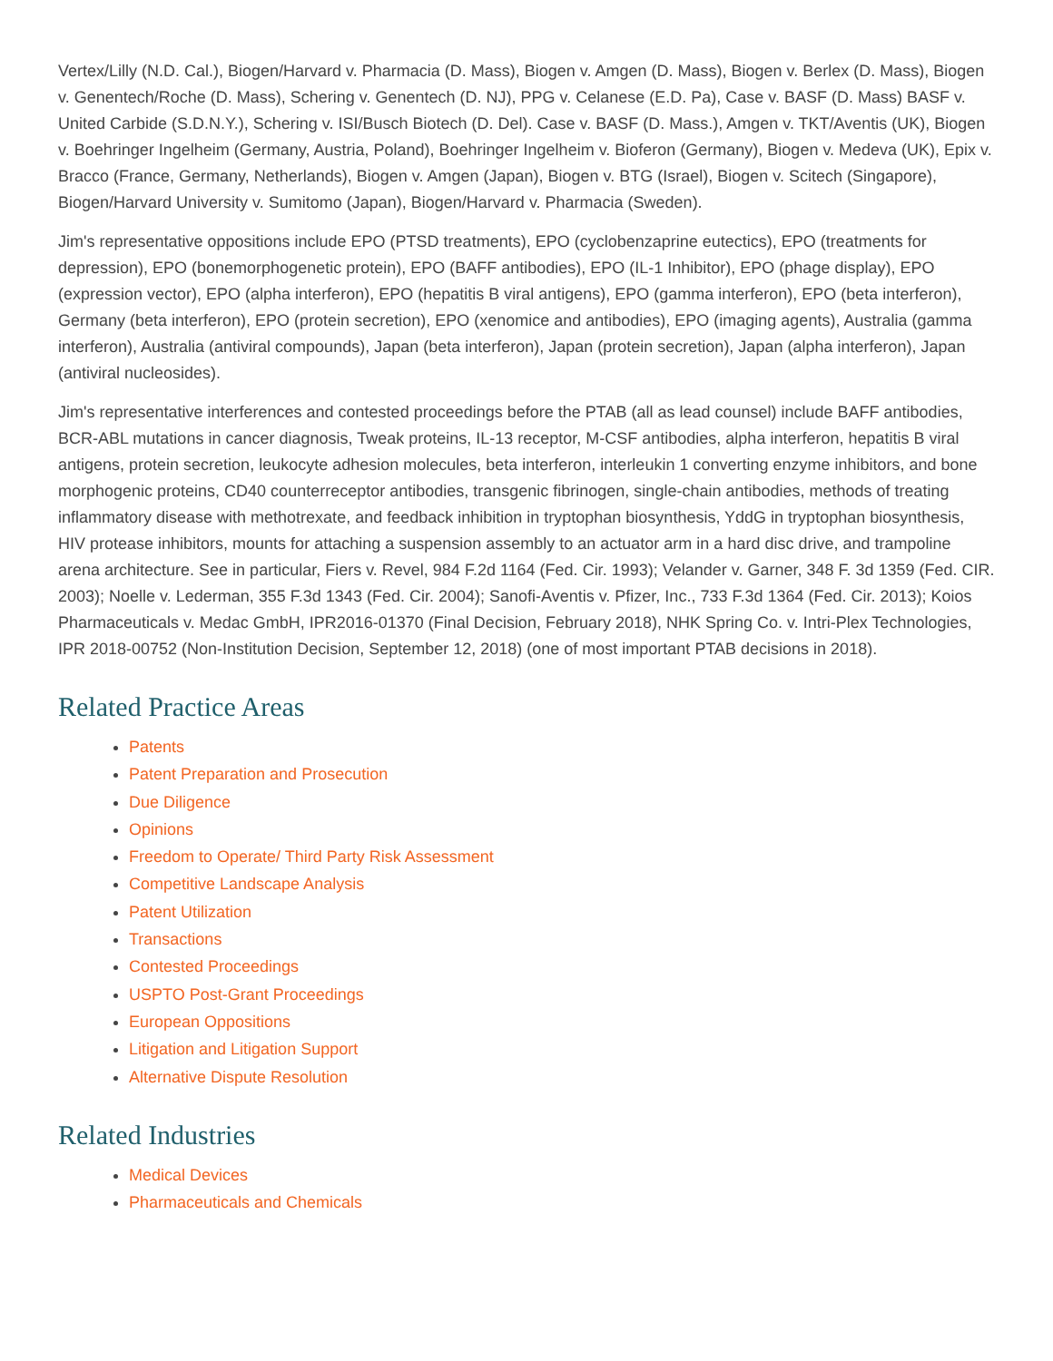Vertex/Lilly (N.D. Cal.), Biogen/Harvard v. Pharmacia (D. Mass), Biogen v. Amgen (D. Mass), Biogen v. Berlex (D. Mass), Biogen v. Genentech/Roche (D. Mass), Schering v. Genentech (D. NJ), PPG v. Celanese (E.D. Pa), Case v. BASF (D. Mass) BASF v. United Carbide (S.D.N.Y.), Schering v. ISI/Busch Biotech (D. Del). Case v. BASF (D. Mass.), Amgen v. TKT/Aventis (UK), Biogen v. Boehringer Ingelheim (Germany, Austria, Poland), Boehringer Ingelheim v. Bioferon (Germany), Biogen v. Medeva (UK), Epix v. Bracco (France, Germany, Netherlands), Biogen v. Amgen (Japan), Biogen v. BTG (Israel), Biogen v. Scitech (Singapore), Biogen/Harvard University v. Sumitomo (Japan), Biogen/Harvard v. Pharmacia (Sweden).
Jim's representative oppositions include EPO (PTSD treatments), EPO (cyclobenzaprine eutectics), EPO (treatments for depression), EPO (bonemorphogenetic protein), EPO (BAFF antibodies), EPO (IL-1 Inhibitor), EPO (phage display), EPO (expression vector), EPO (alpha interferon), EPO (hepatitis B viral antigens), EPO (gamma interferon), EPO (beta interferon), Germany (beta interferon), EPO (protein secretion), EPO (xenomice and antibodies), EPO (imaging agents), Australia (gamma interferon), Australia (antiviral compounds), Japan (beta interferon), Japan (protein secretion), Japan (alpha interferon), Japan (antiviral nucleosides).
Jim's representative interferences and contested proceedings before the PTAB (all as lead counsel) include BAFF antibodies, BCR-ABL mutations in cancer diagnosis, Tweak proteins, IL-13 receptor, M-CSF antibodies, alpha interferon, hepatitis B viral antigens, protein secretion, leukocyte adhesion molecules, beta interferon, interleukin 1 converting enzyme inhibitors, and bone morphogenic proteins, CD40 counterreceptor antibodies, transgenic fibrinogen, single-chain antibodies, methods of treating inflammatory disease with methotrexate, and feedback inhibition in tryptophan biosynthesis, YddG in tryptophan biosynthesis, HIV protease inhibitors, mounts for attaching a suspension assembly to an actuator arm in a hard disc drive, and trampoline arena architecture. See in particular, Fiers v. Revel, 984 F.2d 1164 (Fed. Cir. 1993); Velander v. Garner, 348 F. 3d 1359 (Fed. CIR. 2003); Noelle v. Lederman, 355 F.3d 1343 (Fed. Cir. 2004); Sanofi-Aventis v. Pfizer, Inc., 733 F.3d 1364 (Fed. Cir. 2013); Koios Pharmaceuticals v. Medac GmbH, IPR2016-01370 (Final Decision, February 2018), NHK Spring Co. v. Intri-Plex Technologies, IPR 2018-00752 (Non-Institution Decision, September 12, 2018) (one of most important PTAB decisions in 2018).
Related Practice Areas
Patents
Patent Preparation and Prosecution
Due Diligence
Opinions
Freedom to Operate/ Third Party Risk Assessment
Competitive Landscape Analysis
Patent Utilization
Transactions
Contested Proceedings
USPTO Post-Grant Proceedings
European Oppositions
Litigation and Litigation Support
Alternative Dispute Resolution
Related Industries
Medical Devices
Pharmaceuticals and Chemicals